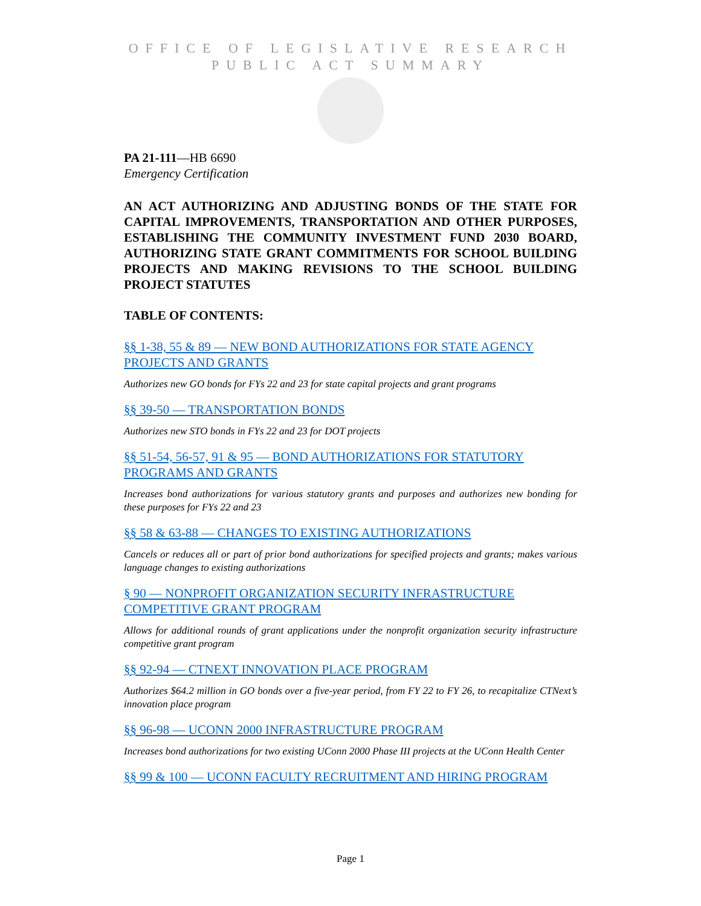OFFICE OF LEGISLATIVE RESEARCH
PUBLIC ACT SUMMARY
PA 21-111—HB 6690
Emergency Certification
AN ACT AUTHORIZING AND ADJUSTING BONDS OF THE STATE FOR CAPITAL IMPROVEMENTS, TRANSPORTATION AND OTHER PURPOSES, ESTABLISHING THE COMMUNITY INVESTMENT FUND 2030 BOARD, AUTHORIZING STATE GRANT COMMITMENTS FOR SCHOOL BUILDING PROJECTS AND MAKING REVISIONS TO THE SCHOOL BUILDING PROJECT STATUTES
TABLE OF CONTENTS:
§§ 1-38, 55 & 89 — NEW BOND AUTHORIZATIONS FOR STATE AGENCY PROJECTS AND GRANTS
Authorizes new GO bonds for FYs 22 and 23 for state capital projects and grant programs
§§ 39-50 — TRANSPORTATION BONDS
Authorizes new STO bonds in FYs 22 and 23 for DOT projects
§§ 51-54, 56-57, 91 & 95 — BOND AUTHORIZATIONS FOR STATUTORY PROGRAMS AND GRANTS
Increases bond authorizations for various statutory grants and purposes and authorizes new bonding for these purposes for FYs 22 and 23
§§ 58 & 63-88 — CHANGES TO EXISTING AUTHORIZATIONS
Cancels or reduces all or part of prior bond authorizations for specified projects and grants; makes various language changes to existing authorizations
§ 90 — NONPROFIT ORGANIZATION SECURITY INFRASTRUCTURE COMPETITIVE GRANT PROGRAM
Allows for additional rounds of grant applications under the nonprofit organization security infrastructure competitive grant program
§§ 92-94 — CTNEXT INNOVATION PLACE PROGRAM
Authorizes $64.2 million in GO bonds over a five-year period, from FY 22 to FY 26, to recapitalize CTNext’s innovation place program
§§ 96-98 — UCONN 2000 INFRASTRUCTURE PROGRAM
Increases bond authorizations for two existing UConn 2000 Phase III projects at the UConn Health Center
§§ 99 & 100 — UCONN FACULTY RECRUITMENT AND HIRING PROGRAM
Page 1